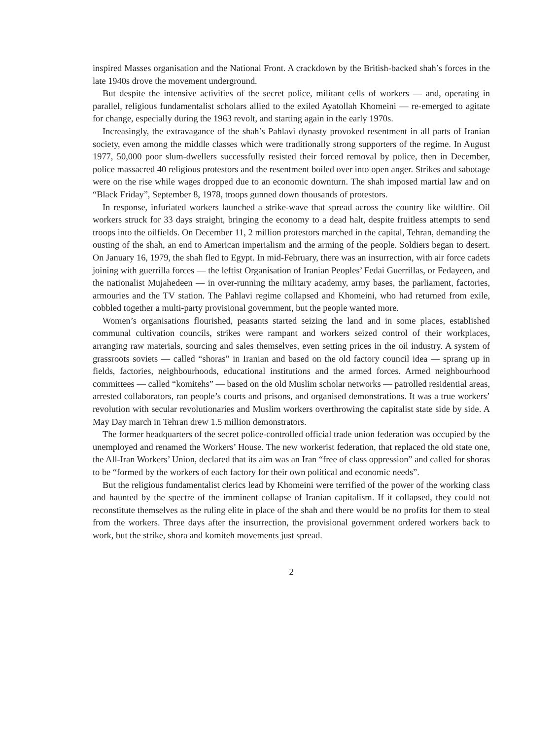inspired Masses organisation and the National Front. A crackdown by the British-backed shah’s forces in the late 1940s drove the movement underground.
But despite the intensive activities of the secret police, militant cells of workers — and, operating in parallel, religious fundamentalist scholars allied to the exiled Ayatollah Khomeini — re-emerged to agitate for change, especially during the 1963 revolt, and starting again in the early 1970s.
Increasingly, the extravagance of the shah’s Pahlavi dynasty provoked resentment in all parts of Iranian society, even among the middle classes which were traditionally strong supporters of the regime. In August 1977, 50,000 poor slum-dwellers successfully resisted their forced removal by police, then in December, police massacred 40 religious protestors and the resentment boiled over into open anger. Strikes and sabotage were on the rise while wages dropped due to an economic downturn. The shah imposed martial law and on “Black Friday”, September 8, 1978, troops gunned down thousands of protestors.
In response, infuriated workers launched a strike-wave that spread across the country like wildfire. Oil workers struck for 33 days straight, bringing the economy to a dead halt, despite fruitless attempts to send troops into the oilfields. On December 11, 2 million protestors marched in the capital, Tehran, demanding the ousting of the shah, an end to American imperialism and the arming of the people. Soldiers began to desert. On January 16, 1979, the shah fled to Egypt. In mid-February, there was an insurrection, with air force cadets joining with guerrilla forces — the leftist Organisation of Iranian Peoples’ Fedai Guerrillas, or Fedayeen, and the nationalist Mujahedeen — in over-running the military academy, army bases, the parliament, factories, armouries and the TV station. The Pahlavi regime collapsed and Khomeini, who had returned from exile, cobbled together a multi-party provisional government, but the people wanted more.
Women’s organisations flourished, peasants started seizing the land and in some places, established communal cultivation councils, strikes were rampant and workers seized control of their workplaces, arranging raw materials, sourcing and sales themselves, even setting prices in the oil industry. A system of grassroots soviets — called “shoras” in Iranian and based on the old factory council idea — sprang up in fields, factories, neighbourhoods, educational institutions and the armed forces. Armed neighbourhood committees — called “komitehs” — based on the old Muslim scholar networks — patrolled residential areas, arrested collaborators, ran people’s courts and prisons, and organised demonstrations. It was a true workers’ revolution with secular revolutionaries and Muslim workers overthrowing the capitalist state side by side. A May Day march in Tehran drew 1.5 million demonstrators.
The former headquarters of the secret police-controlled official trade union federation was occupied by the unemployed and renamed the Workers’ House. The new workerist federation, that replaced the old state one, the All-Iran Workers’ Union, declared that its aim was an Iran “free of class oppression” and called for shoras to be “formed by the workers of each factory for their own political and economic needs”.
But the religious fundamentalist clerics lead by Khomeini were terrified of the power of the working class and haunted by the spectre of the imminent collapse of Iranian capitalism. If it collapsed, they could not reconstitute themselves as the ruling elite in place of the shah and there would be no profits for them to steal from the workers. Three days after the insurrection, the provisional government ordered workers back to work, but the strike, shora and komiteh movements just spread.
2